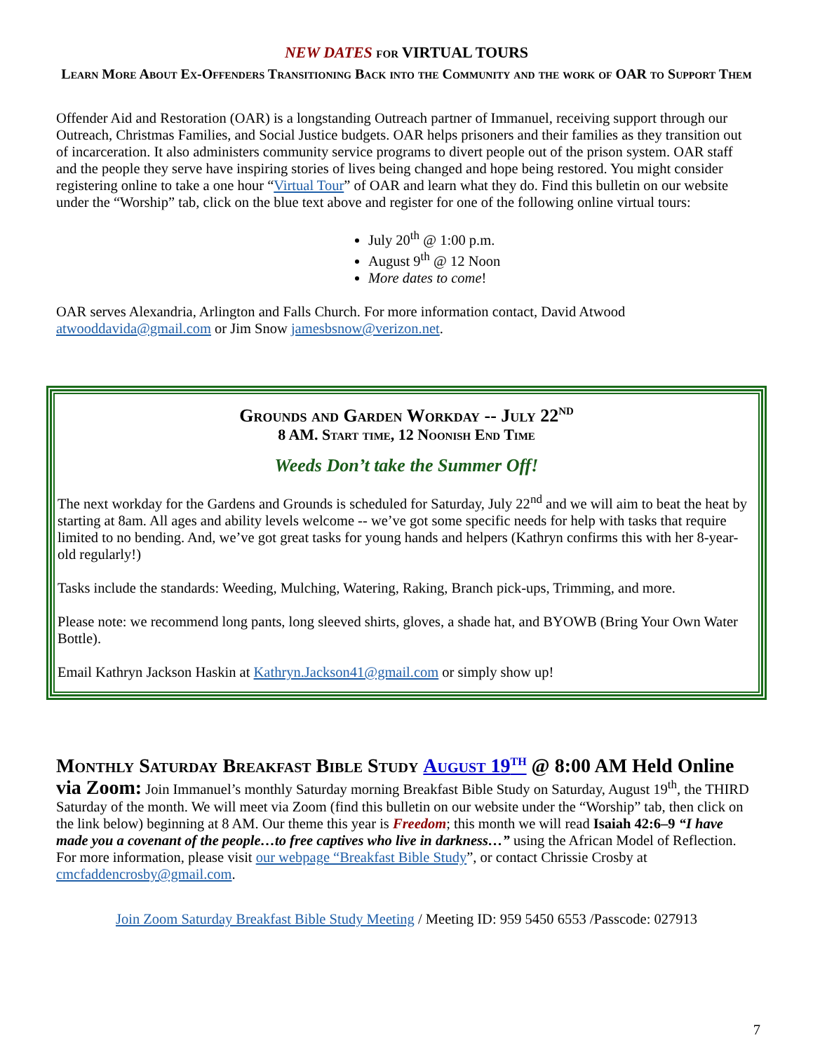NEW DATES for VIRTUAL TOURS
Learn More About Ex-Offenders Transitioning Back into the Community and the work of OAR to Support Them
Offender Aid and Restoration (OAR) is a longstanding Outreach partner of Immanuel, receiving support through our Outreach, Christmas Families, and Social Justice budgets. OAR helps prisoners and their families as they transition out of incarceration. It also administers community service programs to divert people out of the prison system. OAR staff and the people they serve have inspiring stories of lives being changed and hope being restored. You might consider registering online to take a one hour “Virtual Tour” of OAR and learn what they do. Find this bulletin on our website under the “Worship” tab, click on the blue text above and register for one of the following online virtual tours:
July 20<sup>th</sup> @ 1:00 p.m.
August 9<sup>th</sup> @ 12 Noon
More dates to come!
OAR serves Alexandria, Arlington and Falls Church. For more information contact, David Atwood atwooddavida@gmail.com or Jim Snow jamesbsnow@verizon.net.
Grounds and Garden Workday -- July 22<sup>nd</sup>
8 AM. Start time, 12 Noonish End Time
Weeds Don’t take the Summer Off!
The next workday for the Gardens and Grounds is scheduled for Saturday, July 22<sup>nd</sup> and we will aim to beat the heat by starting at 8am. All ages and ability levels welcome -- we’ve got some specific needs for help with tasks that require limited to no bending. And, we’ve got great tasks for young hands and helpers (Kathryn confirms this with her 8-year-old regularly!)
Tasks include the standards: Weeding, Mulching, Watering, Raking, Branch pick-ups, Trimming, and more.
Please note: we recommend long pants, long sleeved shirts, gloves, a shade hat, and BYOWB (Bring Your Own Water Bottle).
Email Kathryn Jackson Haskin at Kathryn.Jackson41@gmail.com or simply show up!
Monthly Saturday Breakfast Bible Study August 19<sup>th</sup> @ 8:00 AM Held Online via Zoom: Join Immanuel’s monthly Saturday morning Breakfast Bible Study on Saturday, August 19<sup>th</sup>, the THIRD Saturday of the month. We will meet via Zoom (find this bulletin on our website under the “Worship” tab, then click on the link below) beginning at 8 AM. Our theme this year is Freedom; this month we will read Isaiah 42:6–9 “I have made you a covenant of the people…to free captives who live in darkness…” using the African Model of Reflection. For more information, please visit our webpage “Breakfast Bible Study”, or contact Chrissie Crosby at cmcfaddencrosby@gmail.com.
Join Zoom Saturday Breakfast Bible Study Meeting / Meeting ID: 959 5450 6553 /Passcode: 027913
7